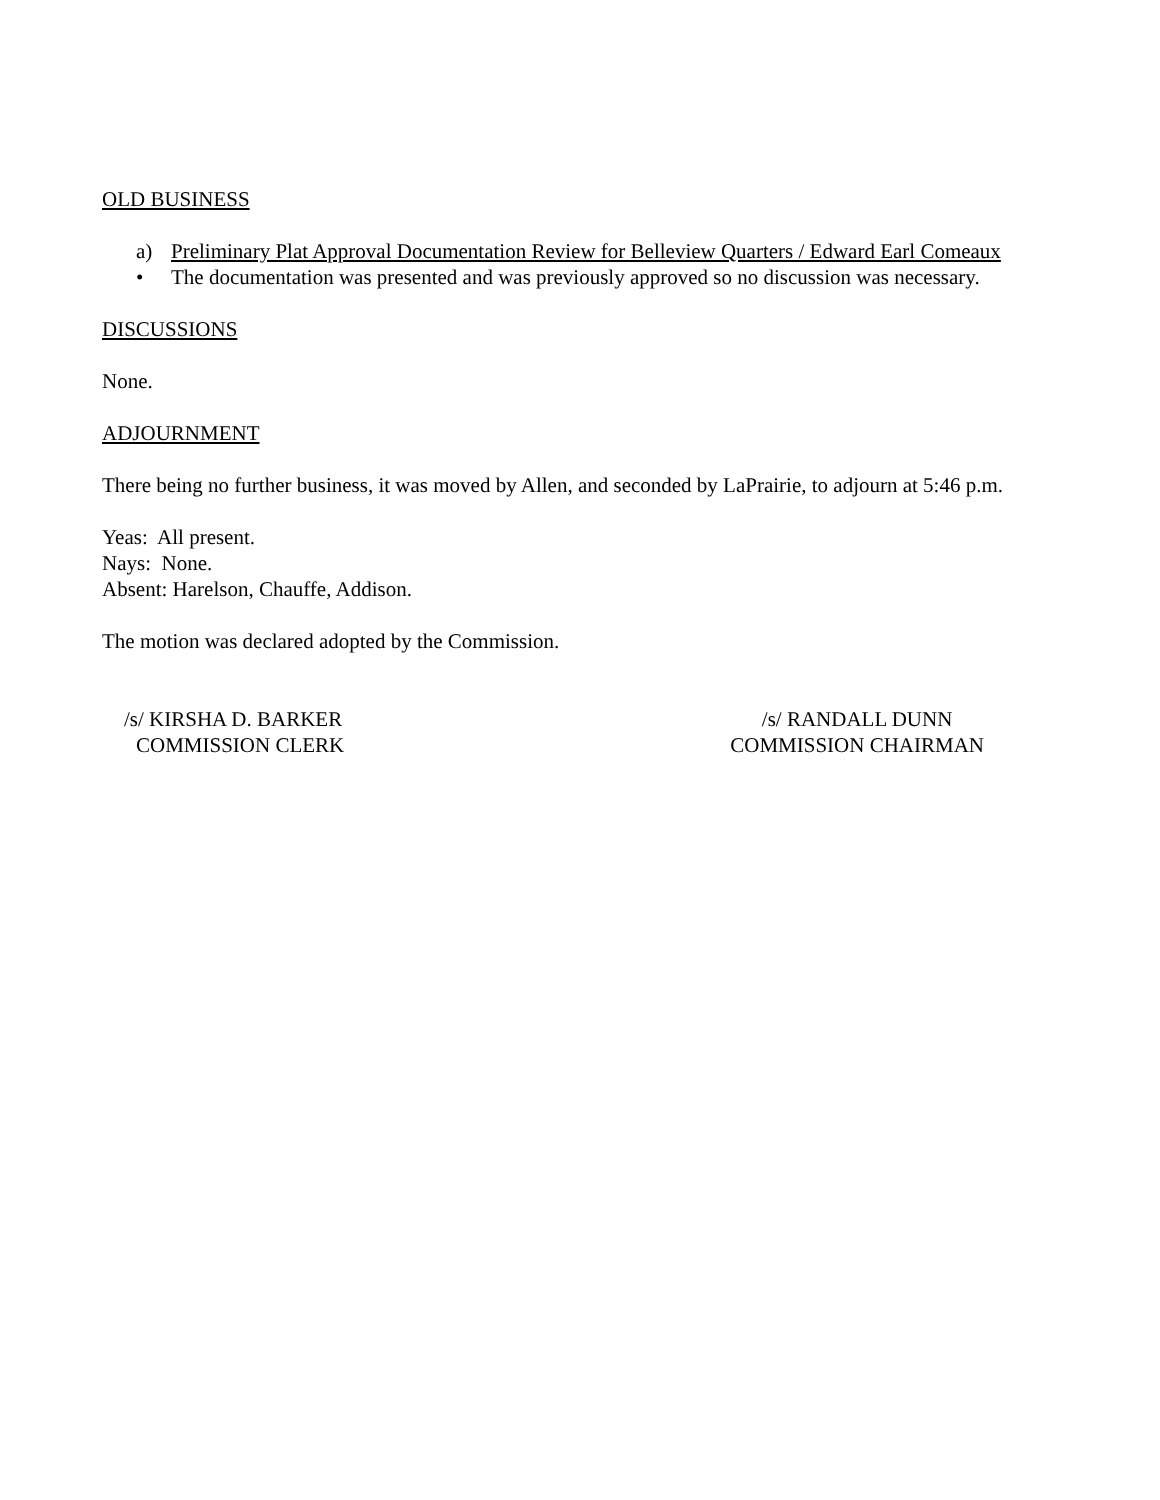OLD BUSINESS
a) Preliminary Plat Approval Documentation Review for Belleview Quarters / Edward Earl Comeaux
• The documentation was presented and was previously approved so no discussion was necessary.
DISCUSSIONS
None.
ADJOURNMENT
There being no further business, it was moved by Allen, and seconded by LaPrairie, to adjourn at 5:46 p.m.
Yeas: All present.
Nays: None.
Absent: Harelson, Chauffe, Addison.
The motion was declared adopted by the Commission.
/s/ KIRSHA D. BARKER
COMMISSION CLERK
/s/ RANDALL DUNN
COMMISSION CHAIRMAN